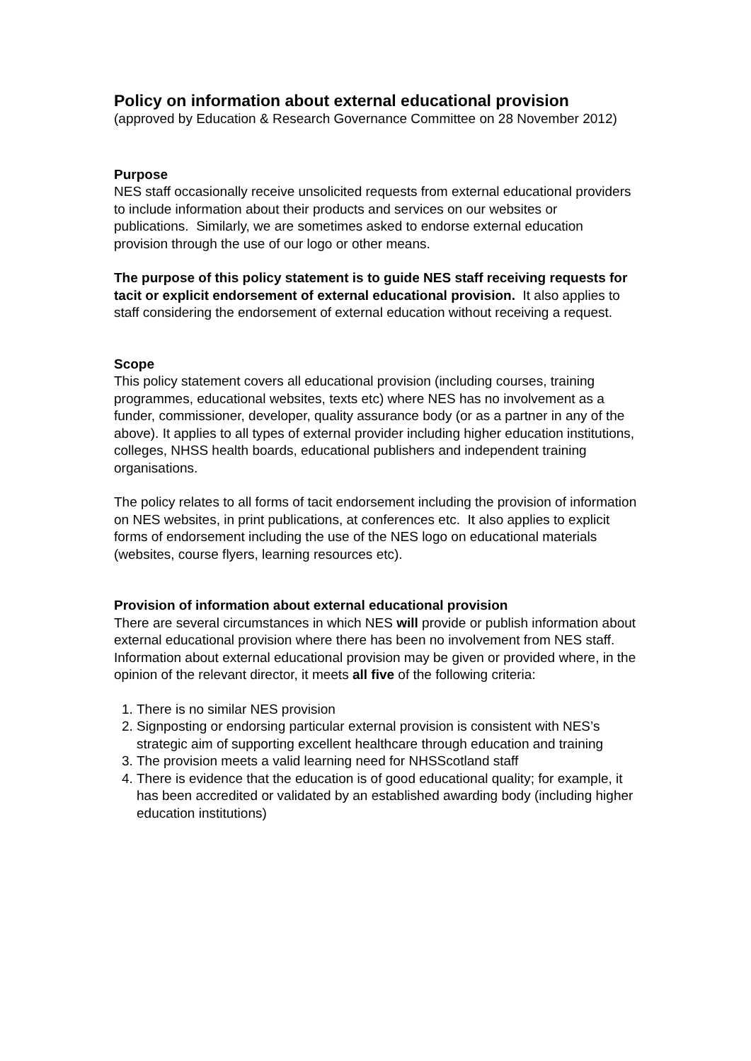Policy on information about external educational provision
(approved by Education & Research Governance Committee on 28 November 2012)
Purpose
NES staff occasionally receive unsolicited requests from external educational providers to include information about their products and services on our websites or publications. Similarly, we are sometimes asked to endorse external education provision through the use of our logo or other means.
The purpose of this policy statement is to guide NES staff receiving requests for tacit or explicit endorsement of external educational provision. It also applies to staff considering the endorsement of external education without receiving a request.
Scope
This policy statement covers all educational provision (including courses, training programmes, educational websites, texts etc) where NES has no involvement as a funder, commissioner, developer, quality assurance body (or as a partner in any of the above). It applies to all types of external provider including higher education institutions, colleges, NHSS health boards, educational publishers and independent training organisations.
The policy relates to all forms of tacit endorsement including the provision of information on NES websites, in print publications, at conferences etc. It also applies to explicit forms of endorsement including the use of the NES logo on educational materials (websites, course flyers, learning resources etc).
Provision of information about external educational provision
There are several circumstances in which NES will provide or publish information about external educational provision where there has been no involvement from NES staff.
Information about external educational provision may be given or provided where, in the opinion of the relevant director, it meets all five of the following criteria:
1. There is no similar NES provision
2. Signposting or endorsing particular external provision is consistent with NES’s strategic aim of supporting excellent healthcare through education and training
3. The provision meets a valid learning need for NHSScotland staff
4. There is evidence that the education is of good educational quality; for example, it has been accredited or validated by an established awarding body (including higher education institutions)